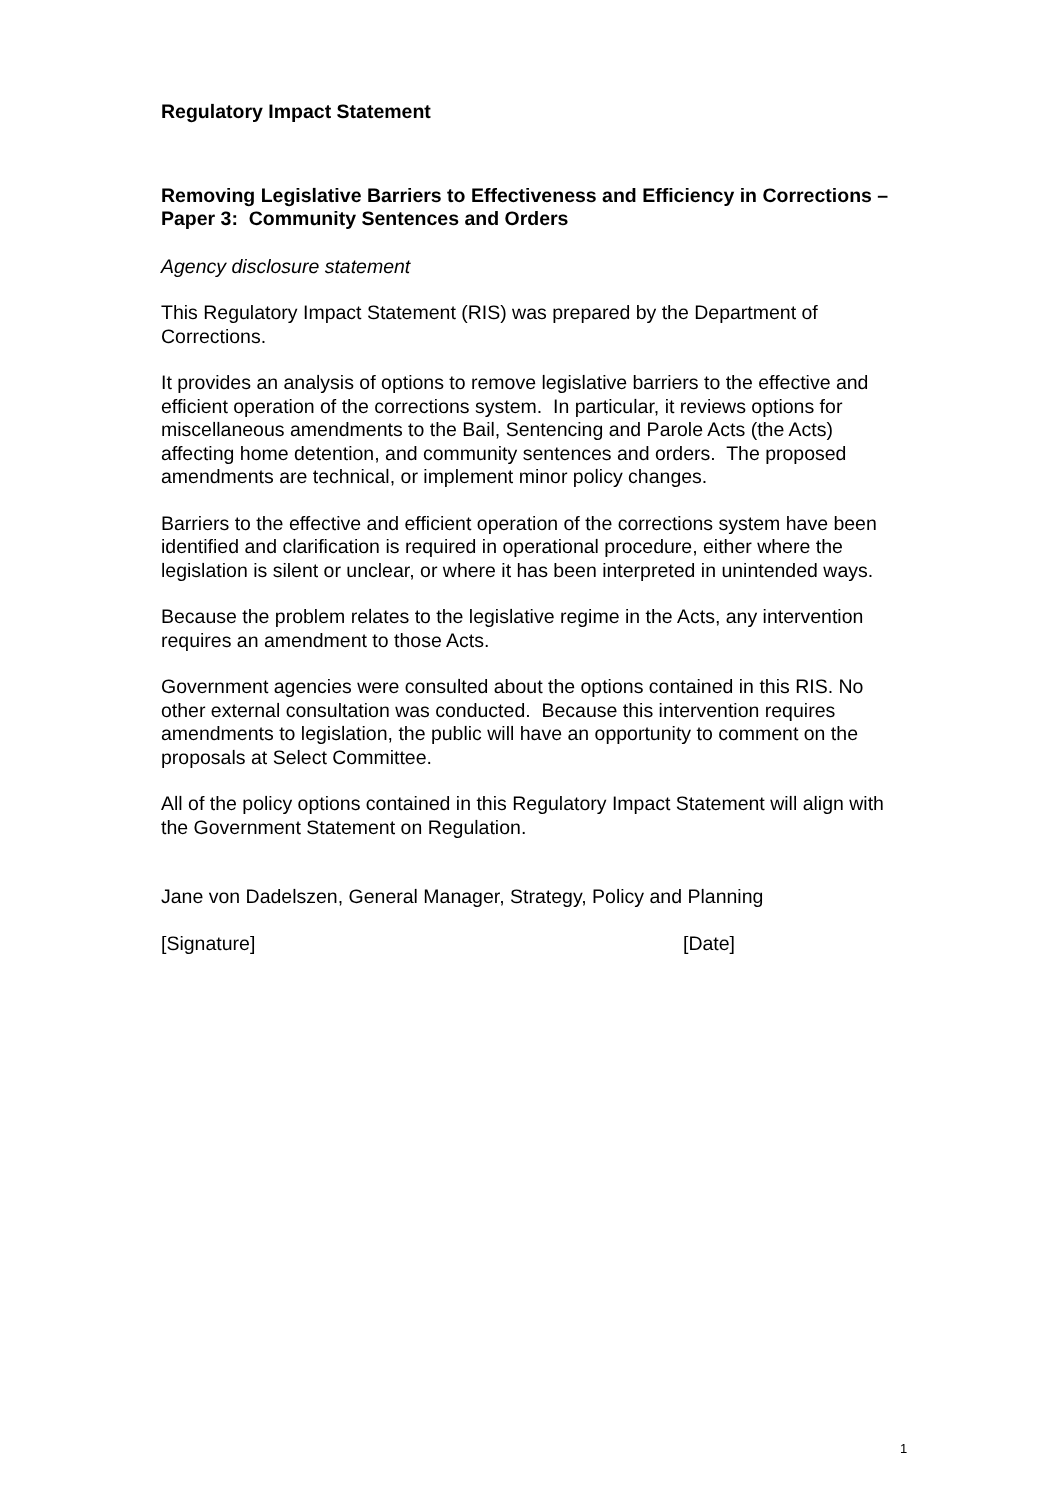Regulatory Impact Statement
Removing Legislative Barriers to Effectiveness and Efficiency in Corrections – Paper 3: Community Sentences and Orders
Agency disclosure statement
This Regulatory Impact Statement (RIS) was prepared by the Department of Corrections.
It provides an analysis of options to remove legislative barriers to the effective and efficient operation of the corrections system. In particular, it reviews options for miscellaneous amendments to the Bail, Sentencing and Parole Acts (the Acts) affecting home detention, and community sentences and orders. The proposed amendments are technical, or implement minor policy changes.
Barriers to the effective and efficient operation of the corrections system have been identified and clarification is required in operational procedure, either where the legislation is silent or unclear, or where it has been interpreted in unintended ways.
Because the problem relates to the legislative regime in the Acts, any intervention requires an amendment to those Acts.
Government agencies were consulted about the options contained in this RIS. No other external consultation was conducted. Because this intervention requires amendments to legislation, the public will have an opportunity to comment on the proposals at Select Committee.
All of the policy options contained in this Regulatory Impact Statement will align with the Government Statement on Regulation.
Jane von Dadelszen, General Manager, Strategy, Policy and Planning
[Signature] [Date]
1